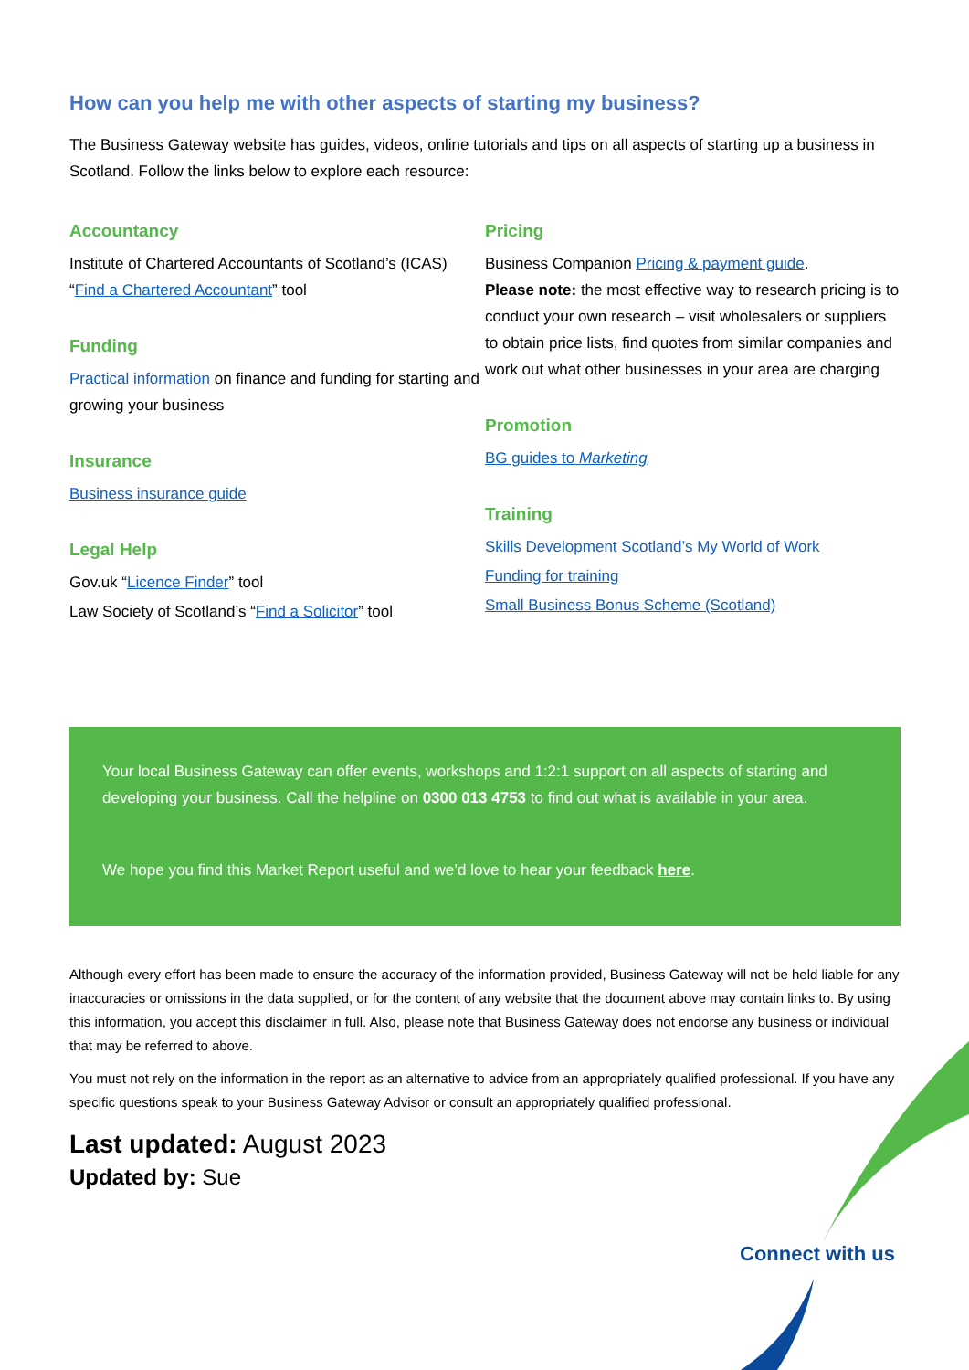How can you help me with other aspects of starting my business?
The Business Gateway website has guides, videos, online tutorials and tips on all aspects of starting up a business in Scotland. Follow the links below to explore each resource:
Accountancy
Institute of Chartered Accountants of Scotland’s (ICAS) “Find a Chartered Accountant” tool
Funding
Practical information on finance and funding for starting and growing your business
Insurance
Business insurance guide
Legal Help
Gov.uk “Licence Finder” tool
Law Society of Scotland’s “Find a Solicitor” tool
Pricing
Business Companion Pricing & payment guide.
Please note: the most effective way to research pricing is to conduct your own research – visit wholesalers or suppliers to obtain price lists, find quotes from similar companies and work out what other businesses in your area are charging
Promotion
BG guides to Marketing
Training
Skills Development Scotland’s My World of Work
Funding for training
Small Business Bonus Scheme (Scotland)
Your local Business Gateway can offer events, workshops and 1:2:1 support on all aspects of starting and developing your business. Call the helpline on 0300 013 4753 to find out what is available in your area.
We hope you find this Market Report useful and we’d love to hear your feedback here.
Although every effort has been made to ensure the accuracy of the information provided, Business Gateway will not be held liable for any inaccuracies or omissions in the data supplied, or for the content of any website that the document above may contain links to. By using this information, you accept this disclaimer in full. Also, please note that Business Gateway does not endorse any business or individual that may be referred to above.
You must not rely on the information in the report as an alternative to advice from an appropriately qualified professional. If you have any specific questions speak to your Business Gateway Advisor or consult an appropriately qualified professional.
Last updated: August 2023
Updated by: Sue
Connect with us